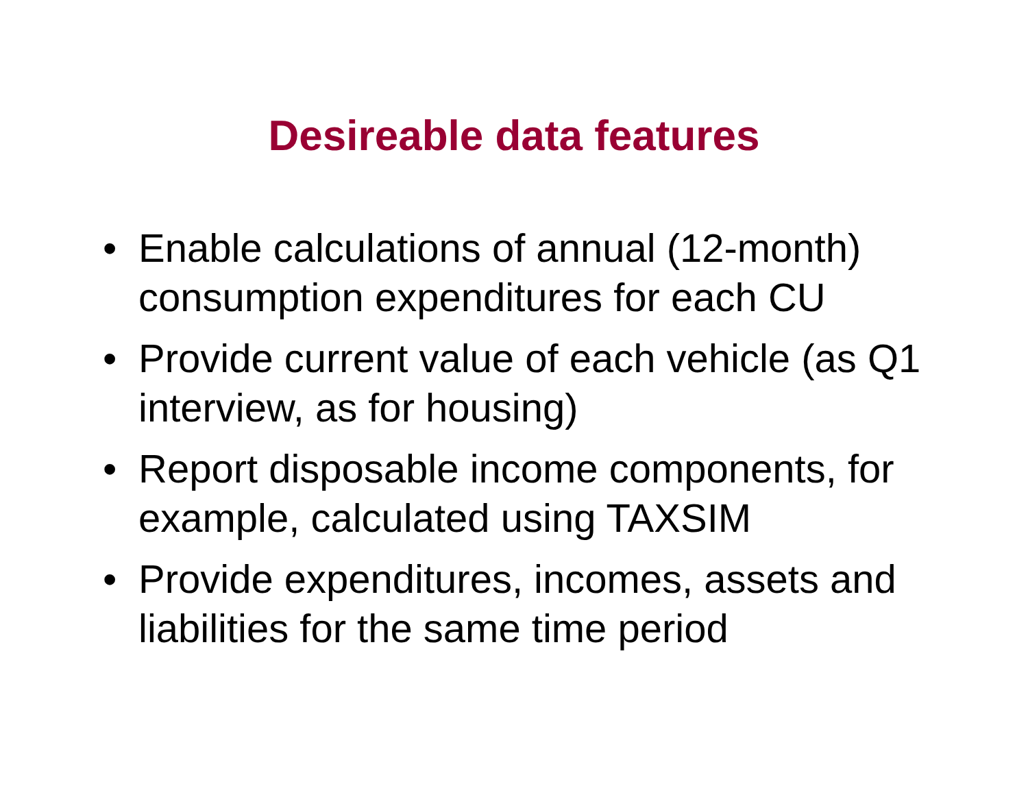Desireable data features
• Enable calculations of annual (12-month) consumption expenditures for each CU
• Provide current value of each vehicle (as Q1 interview, as for housing)
• Report disposable income components, for example, calculated using TAXSIM
• Provide expenditures, incomes, assets and liabilities for the same time period